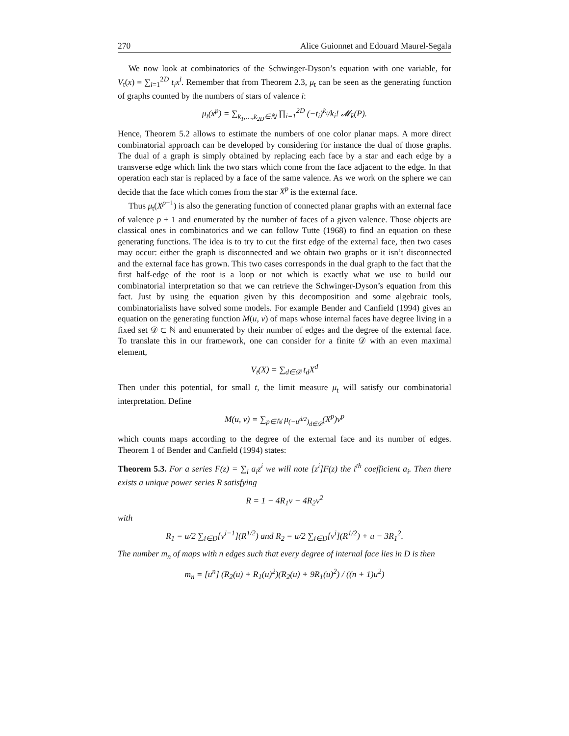270 Alice Guionnet and Edouard Maurel-Segala
We now look at combinatorics of the Schwinger-Dyson’s equation with one variable, for V<sub>t</sub>(x) = ∑<sub>i=1</sub><sup>2D</sup> t<sub>i</sub>x<sup>i</sup>. Remember that from Theorem 2.3, μ<sub>t</sub> can be seen as the generating function of graphs counted by the numbers of stars of valence i:
μ<sub>t</sub>(x<sup>p</sup>) = ∑<sub>k<sub>1</sub>,…,k<sub>2D</sub>∈ℕ</sub> ∏<sub>i=1</sub><sup>2D</sup> (−t<sub>i</sub>)<sup>k<sub>i</sub></sup>/k<sub>i</sub>! 𝓜<sub>k̄</sub>(P).
Hence, Theorem 5.2 allows to estimate the numbers of one color planar maps. A more direct combinatorial approach can be developed by considering for instance the dual of those graphs. The dual of a graph is simply obtained by replacing each face by a star and each edge by a transverse edge which link the two stars which come from the face adjacent to the edge. In that operation each star is replaced by a face of the same valence. As we work on the sphere we can decide that the face which comes from the star X<sup>p</sup> is the external face.
Thus μ<sub>t</sub>(X<sup>p+1</sup>) is also the generating function of connected planar graphs with an external face of valence p + 1 and enumerated by the number of faces of a given valence. Those objects are classical ones in combinatorics and we can follow Tutte (1968) to find an equation on these generating functions. The idea is to try to cut the first edge of the external face, then two cases may occur: either the graph is disconnected and we obtain two graphs or it isn’t disconnected and the external face has grown. This two cases corresponds in the dual graph to the fact that the first half-edge of the root is a loop or not which is exactly what we use to build our combinatorial interpretation so that we can retrieve the Schwinger-Dyson’s equation from this fact. Just by using the equation given by this decomposition and some algebraic tools, combinatorialists have solved some models. For example Bender and Canfield (1994) gives an equation on the generating function M(u, v) of maps whose internal faces have degree living in a fixed set 𝒟 ⊂ ℕ and enumerated by their number of edges and the degree of the external face. To translate this in our framework, one can consider for a finite 𝒟 with an even maximal element,
V<sub>t</sub>(X) = ∑<sub>d∈𝒟</sub> t<sub>d</sub>X<sup>d</sup>
Then under this potential, for small t, the limit measure μ<sub>t</sub> will satisfy our combinatorial interpretation. Define
M(u, v) = ∑<sub>p∈ℕ</sub> μ<sub>(−u<sup>d/2</sup>)<sub>d∈𝒟</sub></sub>(X<sup>p</sup>)v<sup>p</sup>
which counts maps according to the degree of the external face and its number of edges. Theorem 1 of Bender and Canfield (1994) states:
Theorem 5.3. For a series F(z) = ∑<sub>i</sub> a<sub>i</sub>z<sup>i</sup> we will note [z<sup>i</sup>]F(z) the i<sup>th</sup> coefficient a<sub>i</sub>. Then there exists a unique power series R satisfying
R = 1 − 4R<sub>1</sub>v − 4R<sub>2</sub>v<sup>2</sup>
with
R<sub>1</sub> = u/2 ∑<sub>i∈D</sub>[v<sup>i−1</sup>](R<sup>1/2</sup>) and R<sub>2</sub> = u/2 ∑<sub>i∈D</sub>[v<sup>i</sup>](R<sup>1/2</sup>) + u − 3R<sub>1</sub><sup>2</sup>.
The number m<sub>n</sub> of maps with n edges such that every degree of internal face lies in D is then
m<sub>n</sub> = [u<sup>n</sup>] (R<sub>2</sub>(u) + R<sub>1</sub>(u)<sup>2</sup>)(R<sub>2</sub>(u) + 9R<sub>1</sub>(u)<sup>2</sup>) / ((n + 1)u<sup>2</sup>)